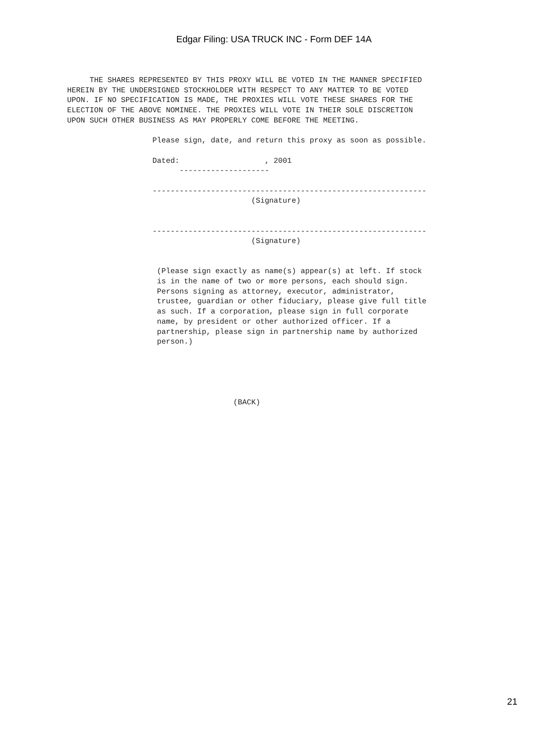Edgar Filing: USA TRUCK INC - Form DEF 14A
     THE SHARES REPRESENTED BY THIS PROXY WILL BE VOTED IN THE MANNER SPECIFIED
HEREIN BY THE UNDERSIGNED STOCKHOLDER WITH RESPECT TO ANY MATTER TO BE VOTED
UPON. IF NO SPECIFICATION IS MADE, THE PROXIES WILL VOTE THESE SHARES FOR THE
ELECTION OF THE ABOVE NOMINEE. THE PROXIES WILL VOTE IN THEIR SOLE DISCRETION
UPON SUCH OTHER BUSINESS AS MAY PROPERLY COME BEFORE THE MEETING.

                   Please sign, date, and return this proxy as soon as possible.

                   Dated:                   , 2001
                         --------------------

                   -------------------------------------------------------------
                                         (Signature)


                   -------------------------------------------------------------
                                         (Signature)


                    (Please sign exactly as name(s) appear(s) at left. If stock
                    is in the name of two or more persons, each should sign.
                    Persons signing as attorney, executor, administrator,
                    trustee, guardian or other fiduciary, please give full title
                    as such. If a corporation, please sign in full corporate
                    name, by president or other authorized officer. If a
                    partnership, please sign in partnership name by authorized
                    person.)





                                     (BACK)
21